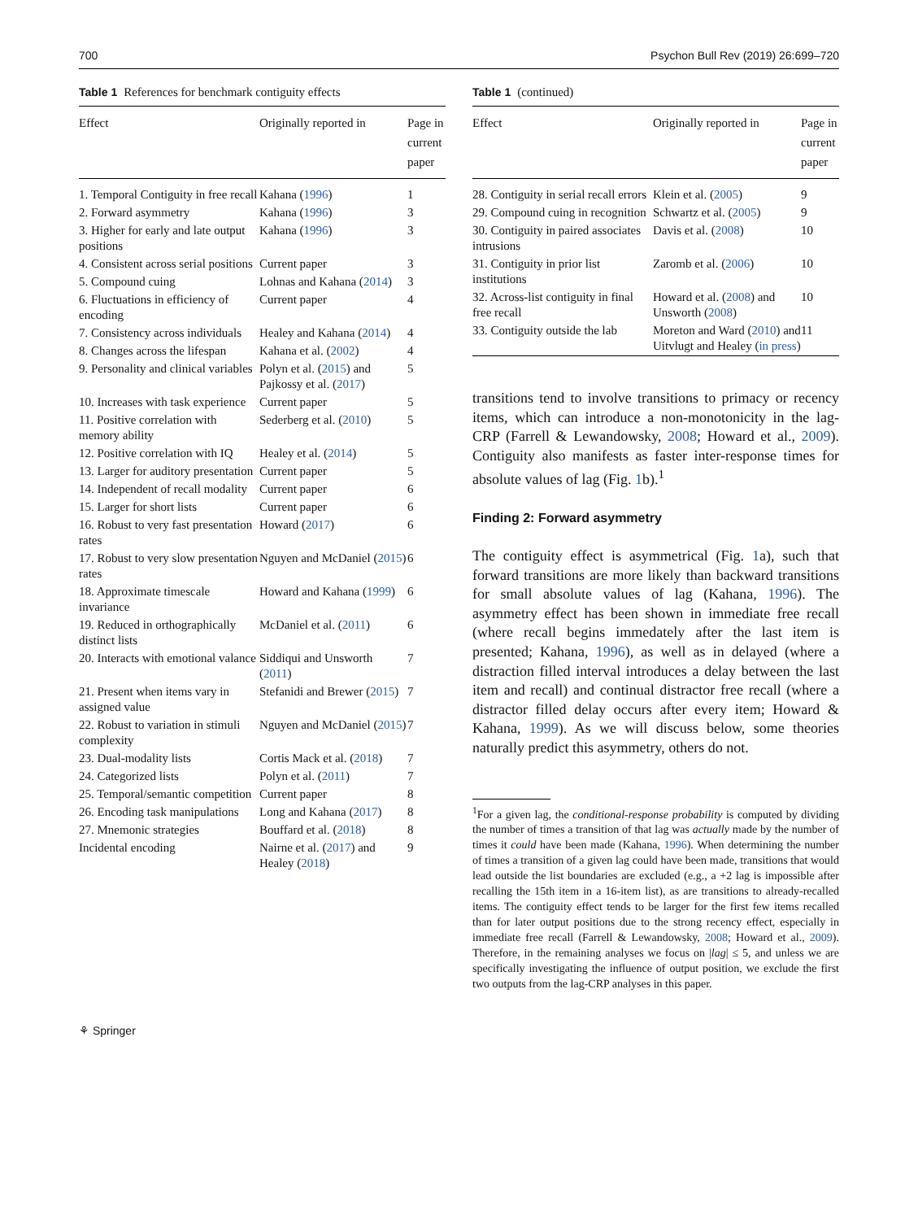700 Psychon Bull Rev (2019) 26:699–720
Table 1 References for benchmark contiguity effects
| Effect | Originally reported in | Page in current paper |
| --- | --- | --- |
| 1. Temporal Contiguity in free recall | Kahana ( 1996 ) | 1 |
| 2. Forward asymmetry | Kahana ( 1996 ) | 3 |
| 3. Higher for early and late output positions | Kahana ( 1996 ) | 3 |
| 4. Consistent across serial positions | Current paper | 3 |
| 5. Compound cuing | Lohnas and Kahana ( 2014 ) | 3 |
| 6. Fluctuations in efficiency of encoding | Current paper | 4 |
| 7. Consistency across individuals | Healey and Kahana ( 2014 ) | 4 |
| 8. Changes across the lifespan | Kahana et al. ( 2002 ) | 4 |
| 9. Personality and clinical variables | Polyn et al. ( 2015 ) and Pajkossy et al. ( 2017 ) | 5 |
| 10. Increases with task experience | Current paper | 5 |
| 11. Positive correlation with memory ability | Sederberg et al. ( 2010 ) | 5 |
| 12. Positive correlation with IQ | Healey et al. ( 2014 ) | 5 |
| 13. Larger for auditory presentation | Current paper | 5 |
| 14. Independent of recall modality | Current paper | 6 |
| 15. Larger for short lists | Current paper | 6 |
| 16. Robust to very fast presentation rates | Howard ( 2017 ) | 6 |
| 17. Robust to very slow presentation rates | Nguyen and McDaniel ( 2015 ) | 6 |
| 18. Approximate timescale invariance | Howard and Kahana ( 1999 ) | 6 |
| 19. Reduced in orthographically distinct lists | McDaniel et al. ( 2011 ) | 6 |
| 20. Interacts with emotional valance | Siddiqui and Unsworth ( 2011 ) | 7 |
| 21. Present when items vary in assigned value | Stefanidi and Brewer ( 2015 ) | 7 |
| 22. Robust to variation in stimuli complexity | Nguyen and McDaniel ( 2015 ) | 7 |
| 23. Dual-modality lists | Cortis Mack et al. ( 2018 ) | 7 |
| 24. Categorized lists | Polyn et al. ( 2011 ) | 7 |
| 25. Temporal/semantic competition | Current paper | 8 |
| 26. Encoding task manipulations | Long and Kahana ( 2017 ) | 8 |
| 27. Mnemonic strategies | Bouffard et al. ( 2018 ) | 8 |
| Incidental encoding | Nairne et al. ( 2017 ) and Healey ( 2018 ) | 9 |
Table 1 (continued)
| Effect | Originally reported in | Page in current paper |
| --- | --- | --- |
| 28. Contiguity in serial recall errors | Klein et al. ( 2005 ) | 9 |
| 29. Compound cuing in recognition | Schwartz et al. ( 2005 ) | 9 |
| 30. Contiguity in paired associates intrusions | Davis et al. ( 2008 ) | 10 |
| 31. Contiguity in prior list institutions | Zaromb et al. ( 2006 ) | 10 |
| 32. Across-list contiguity in final free recall | Howard et al. ( 2008 ) and Unsworth ( 2008 ) | 10 |
| 33. Contiguity outside the lab | Moreton and Ward ( 2010 ) and Uitvlugt and Healey ( in press ) | 11 |
transitions tend to involve transitions to primacy or recency items, which can introduce a non-monotonicity in the lag-CRP (Farrell & Lewandowsky, 2008; Howard et al., 2009). Contiguity also manifests as faster inter-response times for absolute values of lag (Fig. 1b).<sup>1</sup>
Finding 2: Forward asymmetry
The contiguity effect is asymmetrical (Fig. 1a), such that forward transitions are more likely than backward transitions for small absolute values of lag (Kahana, 1996). The asymmetry effect has been shown in immediate free recall (where recall begins immedately after the last item is presented; Kahana, 1996), as well as in delayed (where a distraction filled interval introduces a delay between the last item and recall) and continual distractor free recall (where a distractor filled delay occurs after every item; Howard & Kahana, 1999). As we will discuss below, some theories naturally predict this asymmetry, others do not.
<sup>1</sup> For a given lag, the conditional-response probability is computed by dividing the number of times a transition of that lag was actually made by the number of times it could have been made (Kahana, 1996). When determining the number of times a transition of a given lag could have been made, transitions that would lead outside the list boundaries are excluded (e.g., a +2 lag is impossible after recalling the 15th item in a 16-item list), as are transitions to already-recalled items. The contiguity effect tends to be larger for the first few items recalled than for later output positions due to the strong recency effect, especially in immediate free recall (Farrell & Lewandowsky, 2008; Howard et al., 2009). Therefore, in the remaining analyses we focus on |lag| ≤ 5, and unless we are specifically investigating the influence of output position, we exclude the first two outputs from the lag-CRP analyses in this paper.
⚘ Springer